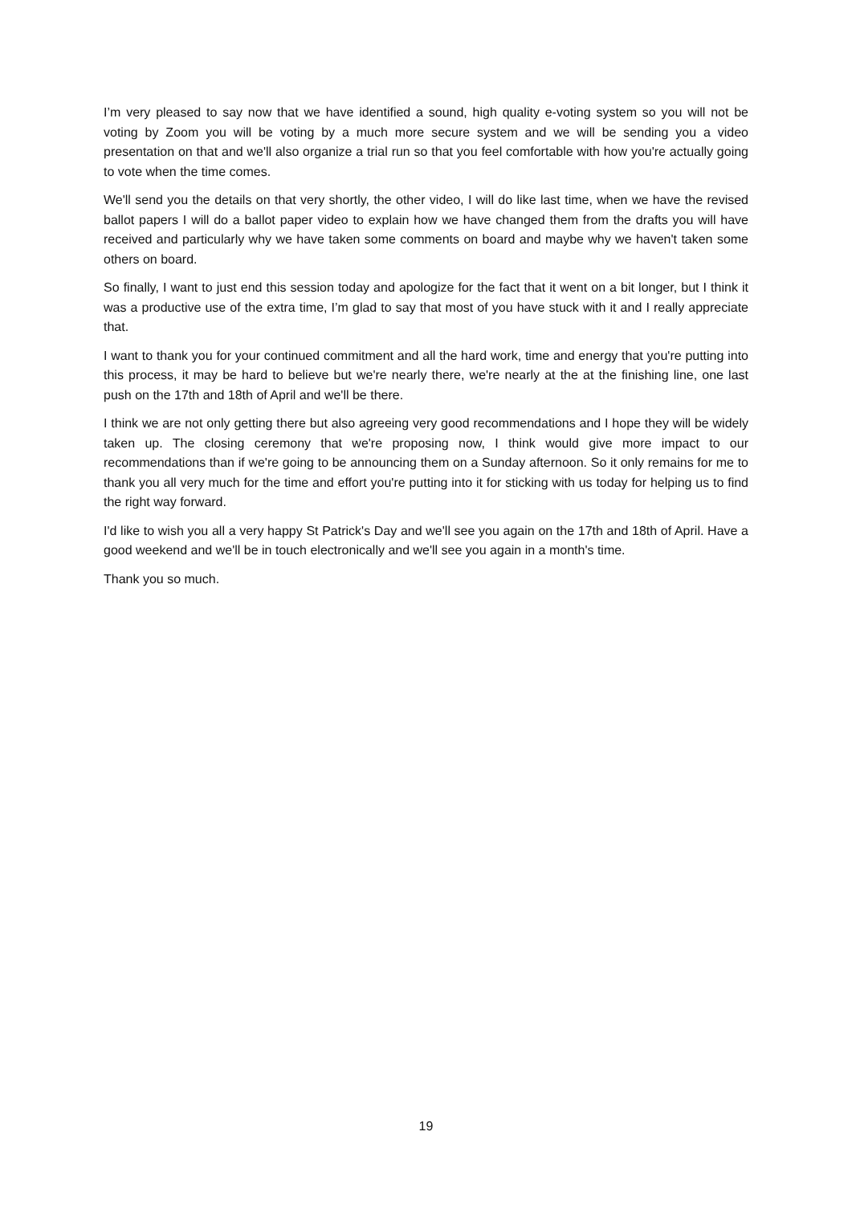I’m very pleased to say now that we have identified a sound, high quality e-voting system so you will not be voting by Zoom you will be voting by a much more secure system and we will be sending you a video presentation on that and we'll also organize a trial run so that you feel comfortable with how you're actually going to vote when the time comes.
We'll send you the details on that very shortly, the other video, I will do like last time, when we have the revised ballot papers I will do a ballot paper video to explain how we have changed them from the drafts you will have received and particularly why we have taken some comments on board and maybe why we haven't taken some others on board.
So finally, I want to just end this session today and apologize for the fact that it went on a bit longer, but I think it was a productive use of the extra time, I’m glad to say that most of you have stuck with it and I really appreciate that.
I want to thank you for your continued commitment and all the hard work, time and energy that you're putting into this process, it may be hard to believe but we're nearly there, we're nearly at the at the finishing line, one last push on the 17th and 18th of April and we'll be there.
I think we are not only getting there but also agreeing very good recommendations and I hope they will be widely taken up. The closing ceremony that we're proposing now, I think would give more impact to our recommendations than if we're going to be announcing them on a Sunday afternoon. So it only remains for me to thank you all very much for the time and effort you're putting into it for sticking with us today for helping us to find the right way forward.
I'd like to wish you all a very happy St Patrick's Day and we'll see you again on the 17th and 18th of April. Have a good weekend and we'll be in touch electronically and we'll see you again in a month's time.
Thank you so much.
19